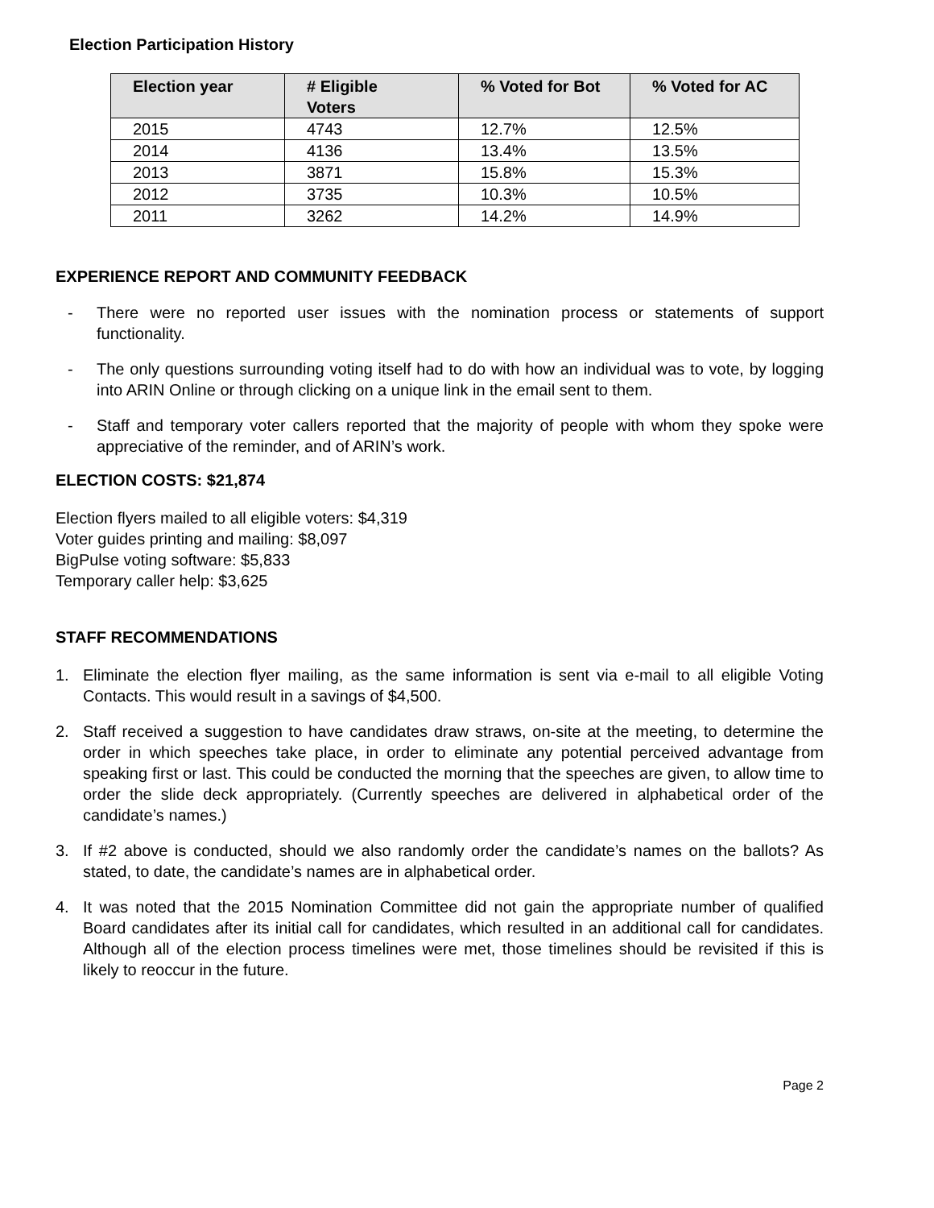Election Participation History
| Election year | # Eligible Voters | % Voted for Bot | % Voted for AC |
| --- | --- | --- | --- |
| 2015 | 4743 | 12.7% | 12.5% |
| 2014 | 4136 | 13.4% | 13.5% |
| 2013 | 3871 | 15.8% | 15.3% |
| 2012 | 3735 | 10.3% | 10.5% |
| 2011 | 3262 | 14.2% | 14.9% |
EXPERIENCE REPORT AND COMMUNITY FEEDBACK
- There were no reported user issues with the nomination process or statements of support functionality.
- The only questions surrounding voting itself had to do with how an individual was to vote, by logging into ARIN Online or through clicking on a unique link in the email sent to them.
- Staff and temporary voter callers reported that the majority of people with whom they spoke were appreciative of the reminder, and of ARIN’s work.
ELECTION COSTS: $21,874
Election flyers mailed to all eligible voters: $4,319
Voter guides printing and mailing: $8,097
BigPulse voting software: $5,833
Temporary caller help: $3,625
STAFF RECOMMENDATIONS
1. Eliminate the election flyer mailing, as the same information is sent via e-mail to all eligible Voting Contacts. This would result in a savings of $4,500.
2. Staff received a suggestion to have candidates draw straws, on-site at the meeting, to determine the order in which speeches take place, in order to eliminate any potential perceived advantage from speaking first or last. This could be conducted the morning that the speeches are given, to allow time to order the slide deck appropriately. (Currently speeches are delivered in alphabetical order of the candidate’s names.)
3. If #2 above is conducted, should we also randomly order the candidate’s names on the ballots? As stated, to date, the candidate’s names are in alphabetical order.
4. It was noted that the 2015 Nomination Committee did not gain the appropriate number of qualified Board candidates after its initial call for candidates, which resulted in an additional call for candidates. Although all of the election process timelines were met, those timelines should be revisited if this is likely to reoccur in the future.
Page 2